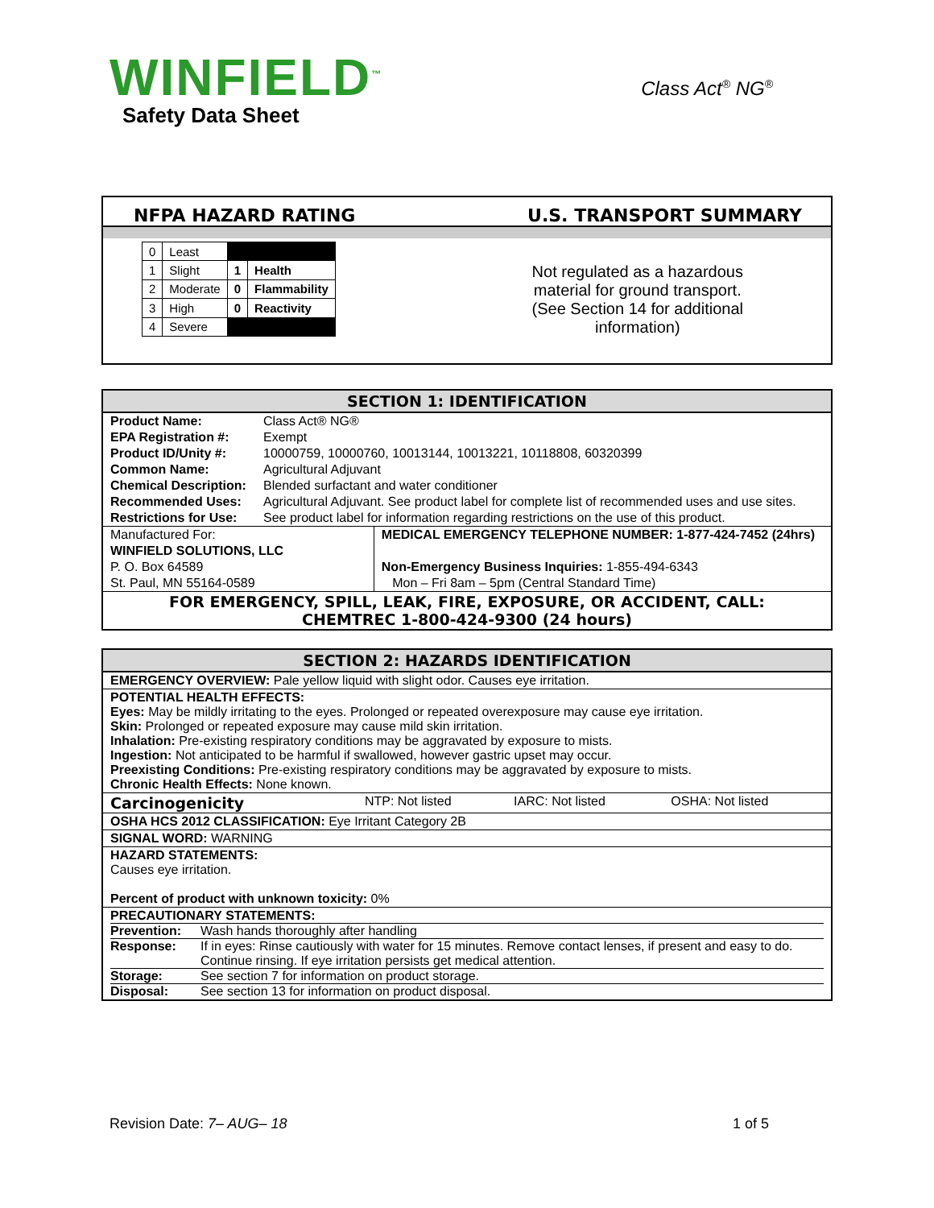WINFIELD<sup>™</sup>
Safety Data Sheet
Class Act<sup>®</sup> NG<sup>®</sup>
NFPA HAZARD RATING U.S. TRANSPORT SUMMARY
| 0 | Least | | |
| 1 | Slight | 1 | Health |
| 2 | Moderate | 0 | Flammability |
| 3 | High | 0 | Reactivity |
| 4 | Severe | | |
Not regulated as a hazardous material for ground transport. (See Section 14 for additional information)
SECTION 1: IDENTIFICATION
| Product Name: | Class Act® NG® | |
| EPA Registration #: | Exempt | |
| Product ID/Unity #: | 10000759, 10000760, 10013144, 10013221, 10118808, 60320399 | |
| Common Name: | Agricultural Adjuvant | |
| Chemical Description: | Blended surfactant and water conditioner | |
| Recommended Uses: | Agricultural Adjuvant. See product label for complete list of recommended uses and use sites. | |
| Restrictions for Use: | See product label for information regarding restrictions on the use of this product. | |
| Manufactured For: | | MEDICAL EMERGENCY TELEPHONE NUMBER: 1-877-424-7452 (24hrs) |
| WINFIELD SOLUTIONS, LLC | | |
| P. O. Box 64589 | | Non-Emergency Business Inquiries: 1-855-494-6343 |
| St. Paul, MN 55164-0589 | | Mon – Fri 8am – 5pm (Central Standard Time) |
| FOR EMERGENCY, SPILL, LEAK, FIRE, EXPOSURE, OR ACCIDENT, CALL: CHEMTREC 1-800-424-9300 (24 hours) | | |
SECTION 2: HAZARDS IDENTIFICATION
| EMERGENCY OVERVIEW: Pale yellow liquid with slight odor. Causes eye irritation. | | | |
| POTENTIAL HEALTH EFFECTS: Eyes: May be mildly irritating to the eyes. Prolonged or repeated overexposure may cause eye irritation. Skin: Prolonged or repeated exposure may cause mild skin irritation. Inhalation: Pre-existing respiratory conditions may be aggravated by exposure to mists. Ingestion: Not anticipated to be harmful if swallowed, however gastric upset may occur. Preexisting Conditions: Pre-existing respiratory conditions may be aggravated by exposure to mists. Chronic Health Effects: None known. | | | |
| Carcinogenicity | NTP: Not listed | IARC: Not listed | OSHA: Not listed |
| OSHA HCS 2012 CLASSIFICATION: Eye Irritant Category 2B | | | |
| SIGNAL WORD: WARNING | | | |
| HAZARD STATEMENTS: Causes eye irritation. Percent of product with unknown toxicity: 0% | | | |
| PRECAUTIONARY STATEMENTS: / Prevention: / Wash hands thoroughly after handling / / Response: / If in eyes: Rinse cautiously with water for 15 minutes. Remove contact lenses, if present and easy to do. Continue rinsing. If eye irritation persists get medical attention. / / Storage: / See section 7 for information on product storage. / / Disposal: / See section 13 for information on product disposal. / | | | |
Revision Date: 7– AUG– 18 1 of 5